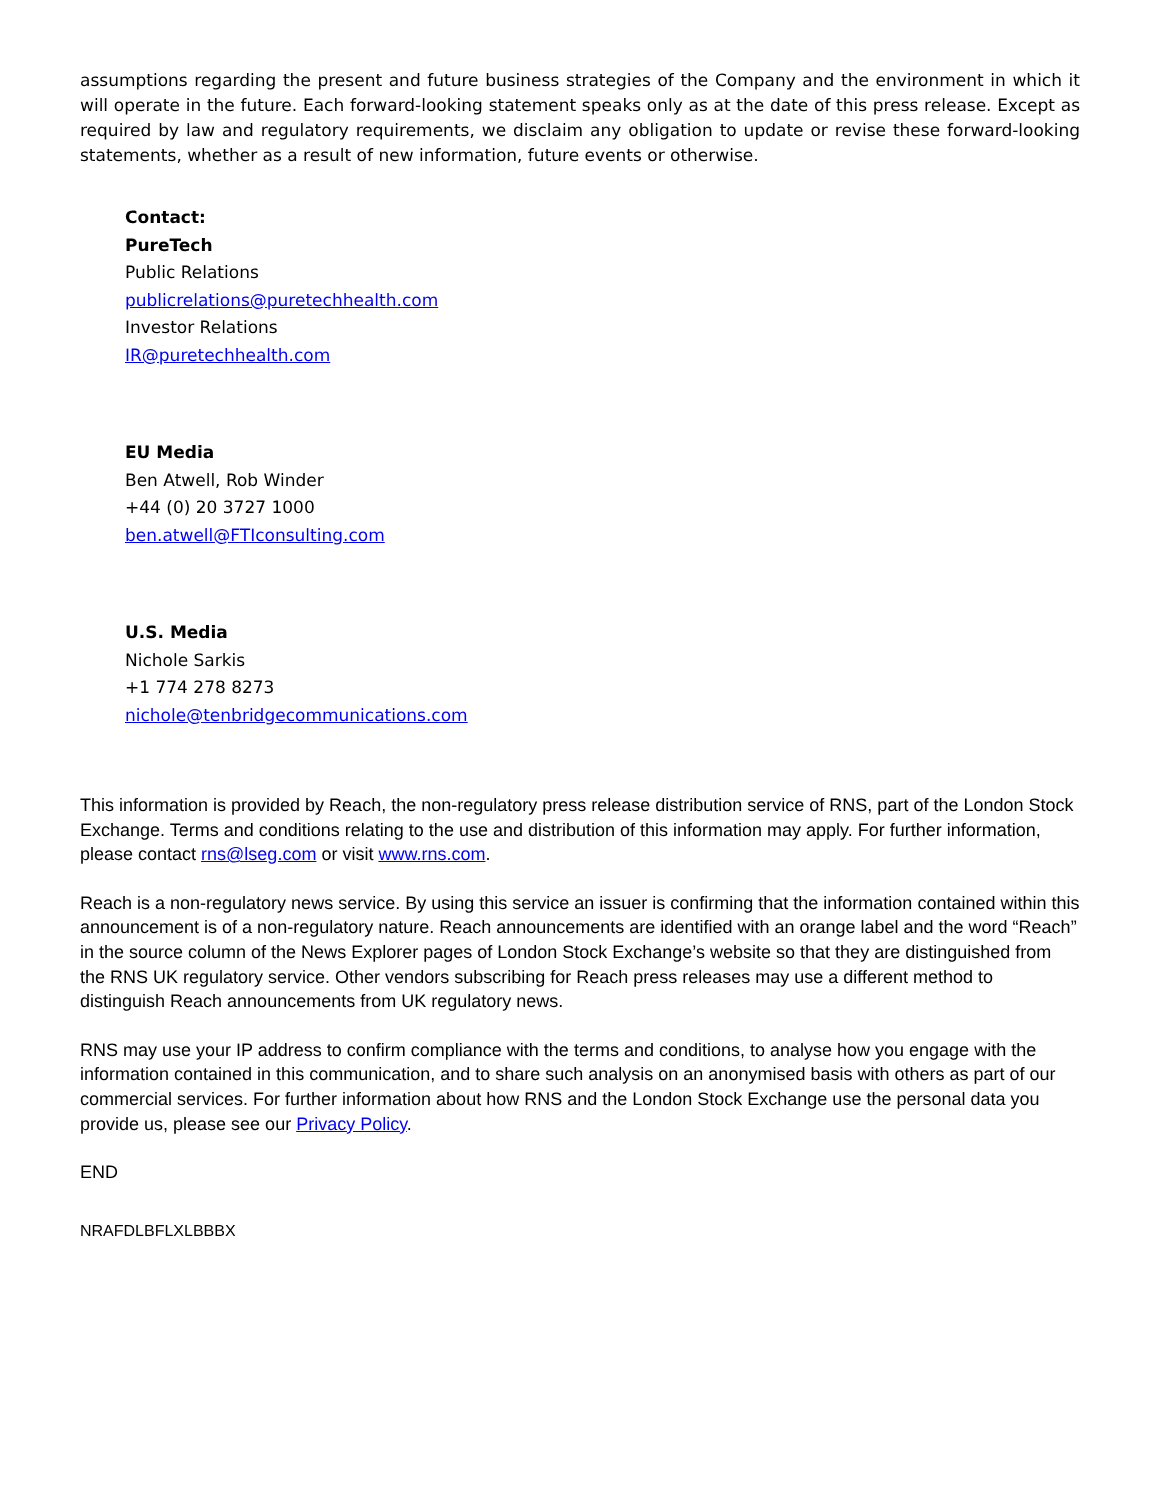assumptions regarding the present and future business strategies of the Company and the environment in which it will operate in the future. Each forward-looking statement speaks only as at the date of this press release. Except as required by law and regulatory requirements, we disclaim any obligation to update or revise these forward-looking statements, whether as a result of new information, future events or otherwise.
Contact:
PureTech
Public Relations
publicrelations@puretechhealth.com
Investor Relations
IR@puretechhealth.com
EU Media
Ben Atwell, Rob Winder
+44 (0) 20 3727 1000
ben.atwell@FTIconsulting.com
U.S. Media
Nichole Sarkis
+1 774 278 8273
nichole@tenbridgecommunications.com
This information is provided by Reach, the non-regulatory press release distribution service of RNS, part of the London Stock Exchange. Terms and conditions relating to the use and distribution of this information may apply. For further information, please contact rns@lseg.com or visit www.rns.com.
Reach is a non-regulatory news service. By using this service an issuer is confirming that the information contained within this announcement is of a non-regulatory nature. Reach announcements are identified with an orange label and the word “Reach” in the source column of the News Explorer pages of London Stock Exchange’s website so that they are distinguished from the RNS UK regulatory service. Other vendors subscribing for Reach press releases may use a different method to distinguish Reach announcements from UK regulatory news.
RNS may use your IP address to confirm compliance with the terms and conditions, to analyse how you engage with the information contained in this communication, and to share such analysis on an anonymised basis with others as part of our commercial services. For further information about how RNS and the London Stock Exchange use the personal data you provide us, please see our Privacy Policy.
END
NRAFDLBFLXLBBBX